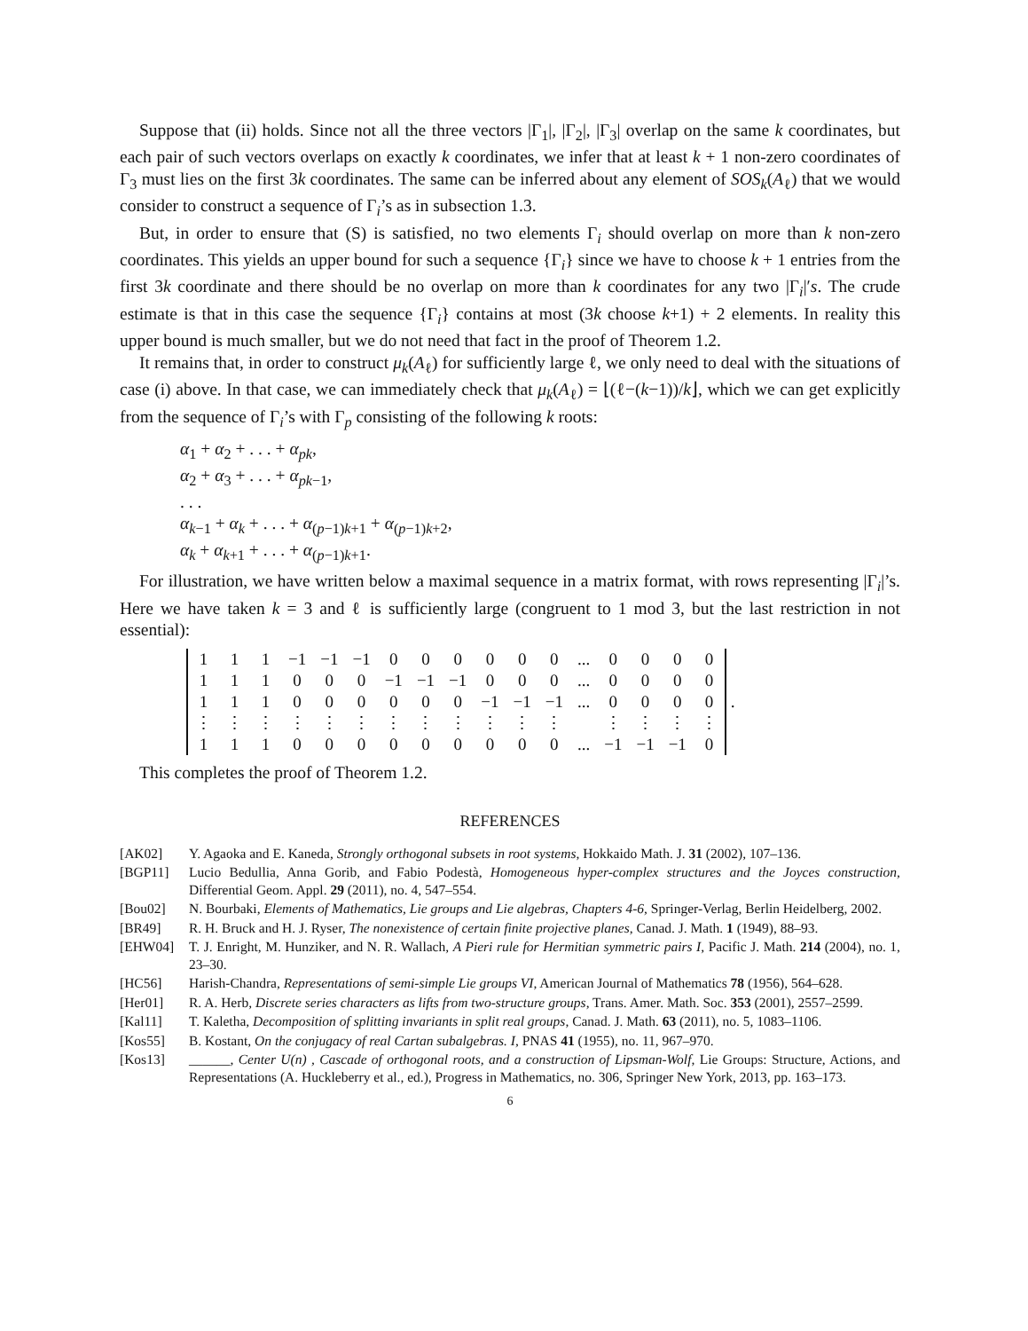Suppose that (ii) holds. Since not all the three vectors |Γ<sub>1</sub>|, |Γ<sub>2</sub>|, |Γ<sub>3</sub>| overlap on the same k coordinates, but each pair of such vectors overlaps on exactly k coordinates, we infer that at least k + 1 non-zero coordinates of Γ<sub>3</sub> must lies on the first 3k coordinates. The same can be inferred about any element of SOS<sub>k</sub>(A<sub>ℓ</sub>) that we would consider to construct a sequence of Γ<sub>i</sub>’s as in subsection 1.3.
But, in order to ensure that (S) is satisfied, no two elements Γ<sub>i</sub> should overlap on more than k non-zero coordinates. This yields an upper bound for such a sequence {Γ<sub>i</sub>} since we have to choose k + 1 entries from the first 3k coordinate and there should be no overlap on more than k coordinates for any two |Γ<sub>i</sub>|′s. The crude estimate is that in this case the sequence {Γ<sub>i</sub>} contains at most (3k choose k+1) + 2 elements. In reality this upper bound is much smaller, but we do not need that fact in the proof of Theorem 1.2.
It remains that, in order to construct μ<sub>k</sub>(A<sub>ℓ</sub>) for sufficiently large ℓ, we only need to deal with the situations of case (i) above. In that case, we can immediately check that μ<sub>k</sub>(A<sub>ℓ</sub>) = ⌊(ℓ−(k−1))/k⌋, which we can get explicitly from the sequence of Γ<sub>i</sub>’s with Γ<sub>p</sub> consisting of the following k roots:
α<sub>1</sub> + α<sub>2</sub> + . . . + α<sub>pk</sub>,
α<sub>2</sub> + α<sub>3</sub> + . . . + α<sub>pk−1</sub>,
. . .
α<sub>k−1</sub> + α<sub>k</sub> + . . . + α<sub>(p−1)k+1</sub> + α<sub>(p−1)k+2</sub>,
α<sub>k</sub> + α<sub>k+1</sub> + . . . + α<sub>(p−1)k+1</sub>.
For illustration, we have written below a maximal sequence in a matrix format, with rows representing |Γ<sub>i</sub>|’s. Here we have taken k = 3 and ℓ is sufficiently large (congruent to 1 mod 3, but the last restriction in not essential):
| 1 | 1 | 1 | −1 | −1 | −1 | 0 | 0 | 0 | 0 | 0 | 0 | ... | 0 | 0 | 0 | 0 |
| 1 | 1 | 1 | 0 | 0 | 0 | −1 | −1 | −1 | 0 | 0 | 0 | ... | 0 | 0 | 0 | 0 |
| 1 | 1 | 1 | 0 | 0 | 0 | 0 | 0 | 0 | −1 | −1 | −1 | ... | 0 | 0 | 0 | 0 |
| ⋮ | ⋮ | ⋮ | ⋮ | ⋮ | ⋮ | ⋮ | ⋮ | ⋮ | ⋮ | ⋮ | ⋮ | | ⋮ | ⋮ | ⋮ | ⋮ |
| 1 | 1 | 1 | 0 | 0 | 0 | 0 | 0 | 0 | 0 | 0 | 0 | ... | −1 | −1 | −1 | 0 |
.
This completes the proof of Theorem 1.2.
REFERENCES
[AK02] Y. Agaoka and E. Kaneda, Strongly orthogonal subsets in root systems, Hokkaido Math. J. 31 (2002), 107–136.
[BGP11] Lucio Bedullia, Anna Gorib, and Fabio Podestà, Homogeneous hyper-complex structures and the Joyces construction, Differential Geom. Appl. 29 (2011), no. 4, 547–554.
[Bou02] N. Bourbaki, Elements of Mathematics, Lie groups and Lie algebras, Chapters 4-6, Springer-Verlag, Berlin Heidelberg, 2002.
[BR49] R. H. Bruck and H. J. Ryser, The nonexistence of certain finite projective planes, Canad. J. Math. 1 (1949), 88–93.
[EHW04] T. J. Enright, M. Hunziker, and N. R. Wallach, A Pieri rule for Hermitian symmetric pairs I, Pacific J. Math. 214 (2004), no. 1, 23–30.
[HC56] Harish-Chandra, Representations of semi-simple Lie groups VI, American Journal of Mathematics 78 (1956), 564–628.
[Her01] R. A. Herb, Discrete series characters as lifts from two-structure groups, Trans. Amer. Math. Soc. 353 (2001), 2557–2599.
[Kal11] T. Kaletha, Decomposition of splitting invariants in split real groups, Canad. J. Math. 63 (2011), no. 5, 1083–1106.
[Kos55] B. Kostant, On the conjugacy of real Cartan subalgebras. I, PNAS 41 (1955), no. 11, 967–970.
[Kos13] ______, Center U(n) , Cascade of orthogonal roots, and a construction of Lipsman-Wolf, Lie Groups: Structure, Actions, and Representations (A. Huckleberry et al., ed.), Progress in Mathematics, no. 306, Springer New York, 2013, pp. 163–173.
6